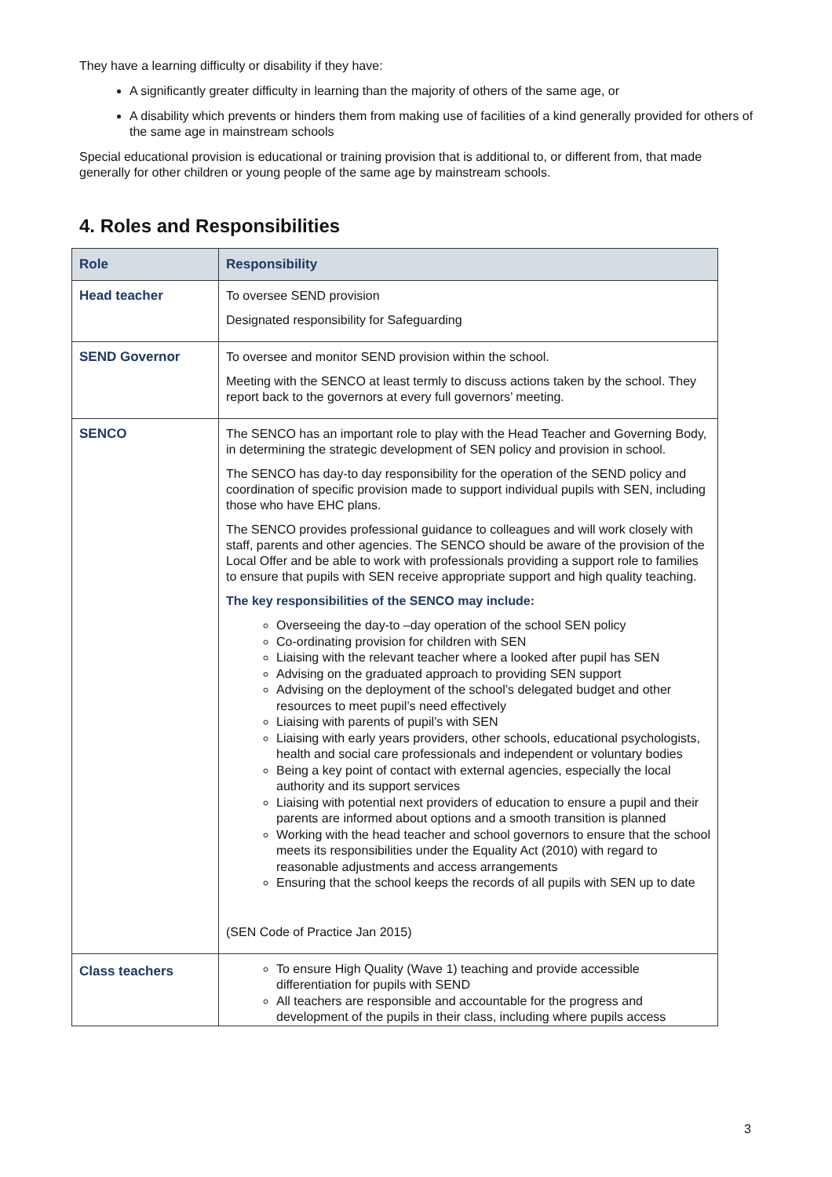They have a learning difficulty or disability if they have:
A significantly greater difficulty in learning than the majority of others of the same age, or
A disability which prevents or hinders them from making use of facilities of a kind generally provided for others of the same age in mainstream schools
Special educational provision is educational or training provision that is additional to, or different from, that made generally for other children or young people of the same age by mainstream schools.
4. Roles and Responsibilities
| Role | Responsibility |
| --- | --- |
| Head teacher | To oversee SEND provision Designated responsibility for Safeguarding |
| SEND Governor | To oversee and monitor SEND provision within the school. Meeting with the SENCO at least termly to discuss actions taken by the school. They report back to the governors at every full governors’ meeting. |
| SENCO | The SENCO has an important role to play with the Head Teacher and Governing Body, in determining the strategic development of SEN policy and provision in school. The SENCO has day-to day responsibility for the operation of the SEND policy and coordination of specific provision made to support individual pupils with SEN, including those who have EHC plans. The SENCO provides professional guidance to colleagues and will work closely with staff, parents and other agencies. The SENCO should be aware of the provision of the Local Offer and be able to work with professionals providing a support role to families to ensure that pupils with SEN receive appropriate support and high quality teaching. The key responsibilities of the SENCO may include: Overseeing the day-to –day operation of the school SEN policy Co-ordinating provision for children with SEN Liaising with the relevant teacher where a looked after pupil has SEN Advising on the graduated approach to providing SEN support Advising on the deployment of the school’s delegated budget and other resources to meet pupil’s need effectively Liaising with parents of pupil’s with SEN Liaising with early years providers, other schools, educational psychologists, health and social care professionals and independent or voluntary bodies Being a key point of contact with external agencies, especially the local authority and its support services Liaising with potential next providers of education to ensure a pupil and their parents are informed about options and a smooth transition is planned Working with the head teacher and school governors to ensure that the school meets its responsibilities under the Equality Act (2010) with regard to reasonable adjustments and access arrangements Ensuring that the school keeps the records of all pupils with SEN up to date (SEN Code of Practice Jan 2015) |
| Class teachers | To ensure High Quality (Wave 1) teaching and provide accessible differentiation for pupils with SEND All teachers are responsible and accountable for the progress and development of the pupils in their class, including where pupils access |
3